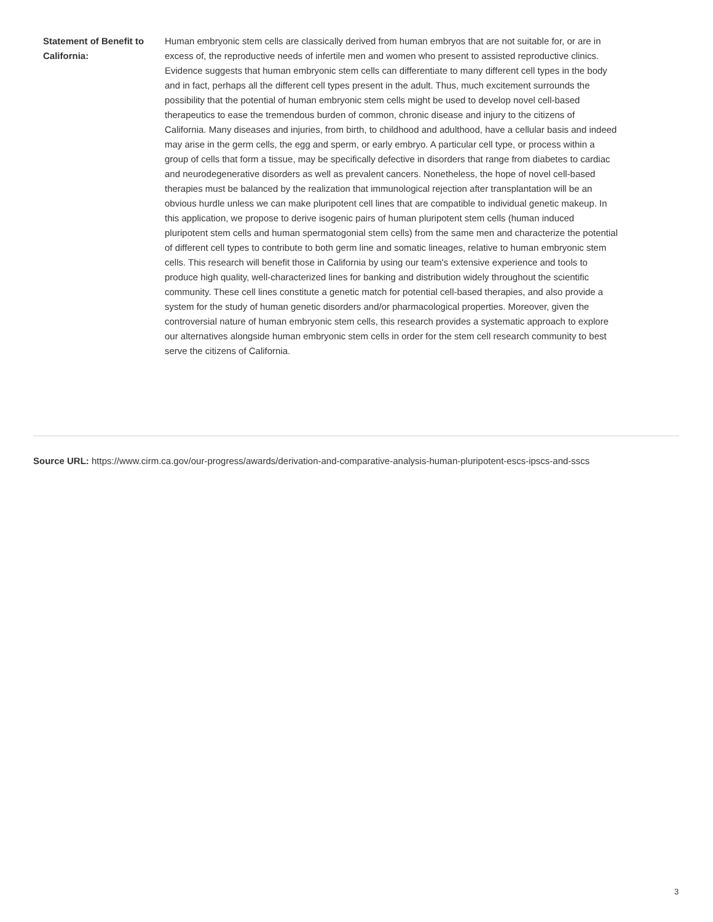| Statement of Benefit to California: | Human embryonic stem cells are classically derived from human embryos that are not suitable for, or are in excess of, the reproductive needs of infertile men and women who present to assisted reproductive clinics. Evidence suggests that human embryonic stem cells can differentiate to many different cell types in the body and in fact, perhaps all the different cell types present in the adult. Thus, much excitement surrounds the possibility that the potential of human embryonic stem cells might be used to develop novel cell-based therapeutics to ease the tremendous burden of common, chronic disease and injury to the citizens of California. Many diseases and injuries, from birth, to childhood and adulthood, have a cellular basis and indeed may arise in the germ cells, the egg and sperm, or early embryo. A particular cell type, or process within a group of cells that form a tissue, may be specifically defective in disorders that range from diabetes to cardiac and neurodegenerative disorders as well as prevalent cancers. Nonetheless, the hope of novel cell-based therapies must be balanced by the realization that immunological rejection after transplantation will be an obvious hurdle unless we can make pluripotent cell lines that are compatible to individual genetic makeup. In this application, we propose to derive isogenic pairs of human pluripotent stem cells (human induced pluripotent stem cells and human spermatogonial stem cells) from the same men and characterize the potential of different cell types to contribute to both germ line and somatic lineages, relative to human embryonic stem cells. This research will benefit those in California by using our team's extensive experience and tools to produce high quality, well-characterized lines for banking and distribution widely throughout the scientific community. These cell lines constitute a genetic match for potential cell-based therapies, and also provide a system for the study of human genetic disorders and/or pharmacological properties. Moreover, given the controversial nature of human embryonic stem cells, this research provides a systematic approach to explore our alternatives alongside human embryonic stem cells in order for the stem cell research community to best serve the citizens of California. |
Source URL: https://www.cirm.ca.gov/our-progress/awards/derivation-and-comparative-analysis-human-pluripotent-escs-ipscs-and-sscs
3